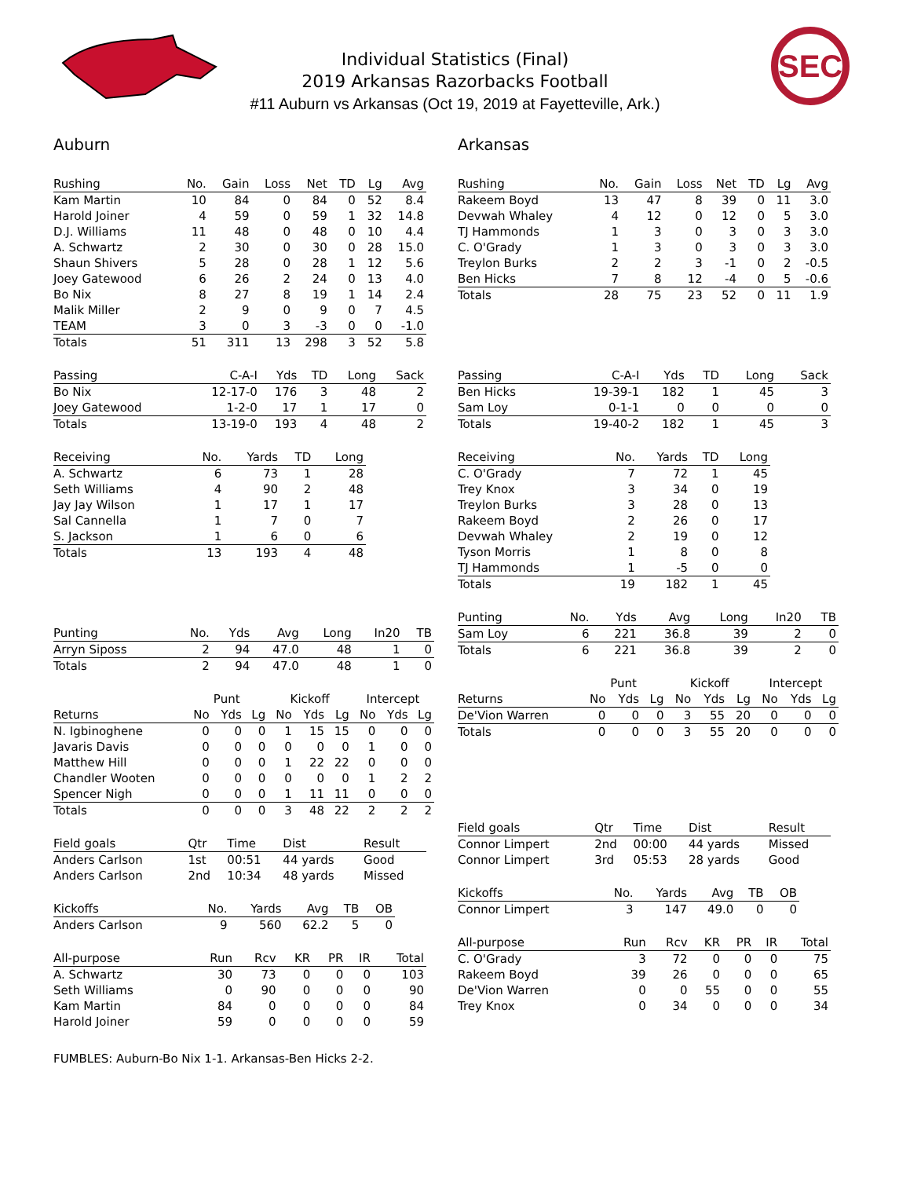Individual Statistics (Final)
2019 Arkansas Razorbacks Football
#11 Auburn vs Arkansas (Oct 19, 2019 at Fayetteville, Ark.)
SEC
Auburn
| Rushing | No. | Gain | Loss | Net | TD | Lg | Avg |
| --- | --- | --- | --- | --- | --- | --- | --- |
| Kam Martin | 10 | 84 | 0 | 84 | 0 | 52 | 8.4 |
| Harold Joiner | 4 | 59 | 0 | 59 | 1 | 32 | 14.8 |
| D.J. Williams | 11 | 48 | 0 | 48 | 0 | 10 | 4.4 |
| A. Schwartz | 2 | 30 | 0 | 30 | 0 | 28 | 15.0 |
| Shaun Shivers | 5 | 28 | 0 | 28 | 1 | 12 | 5.6 |
| Joey Gatewood | 6 | 26 | 2 | 24 | 0 | 13 | 4.0 |
| Bo Nix | 8 | 27 | 8 | 19 | 1 | 14 | 2.4 |
| Malik Miller | 2 | 9 | 0 | 9 | 0 | 7 | 4.5 |
| TEAM | 3 | 0 | 3 | -3 | 0 | 0 | -1.0 |
| Totals | 51 | 311 | 13 | 298 | 3 | 52 | 5.8 |
| Passing | C-A-I | Yds | TD | Long | Sack |
| --- | --- | --- | --- | --- | --- |
| Bo Nix | 12-17-0 | 176 | 3 | 48 | 2 |
| Joey Gatewood | 1-2-0 | 17 | 1 | 17 | 0 |
| Totals | 13-19-0 | 193 | 4 | 48 | 2 |
| Receiving | No. | Yards | TD | Long |
| --- | --- | --- | --- | --- |
| A. Schwartz | 6 | 73 | 1 | 28 |
| Seth Williams | 4 | 90 | 2 | 48 |
| Jay Jay Wilson | 1 | 17 | 1 | 17 |
| Sal Cannella | 1 | 7 | 0 | 7 |
| S. Jackson | 1 | 6 | 0 | 6 |
| Totals | 13 | 193 | 4 | 48 |
| Punting | No. | Yds | Avg | Long | In20 | TB |
| --- | --- | --- | --- | --- | --- | --- |
| Arryn Siposs | 2 | 94 | 47.0 | 48 | 1 | 0 |
| Totals | 2 | 94 | 47.0 | 48 | 1 | 0 |
| | Punt | | | Kickoff | | | Intercept | | |
| Returns | No | Yds | Lg | No | Yds | Lg | No | Yds | Lg |
| N. Igbinoghene | 0 | 0 | 0 | 1 | 15 | 15 | 0 | 0 | 0 |
| Javaris Davis | 0 | 0 | 0 | 0 | 0 | 0 | 1 | 0 | 0 |
| Matthew Hill | 0 | 0 | 0 | 1 | 22 | 22 | 0 | 0 | 0 |
| Chandler Wooten | 0 | 0 | 0 | 0 | 0 | 0 | 1 | 2 | 2 |
| Spencer Nigh | 0 | 0 | 0 | 1 | 11 | 11 | 0 | 0 | 0 |
| Totals | 0 | 0 | 0 | 3 | 48 | 22 | 2 | 2 | 2 |
| Field goals | Qtr | Time | Dist | Result |
| --- | --- | --- | --- | --- |
| Anders Carlson | 1st | 00:51 | 44 yards | Good |
| Anders Carlson | 2nd | 10:34 | 48 yards | Missed |
| Kickoffs | No. | Yards | Avg | TB | OB |
| --- | --- | --- | --- | --- | --- |
| Anders Carlson | 9 | 560 | 62.2 | 5 | 0 |
| All-purpose | Run | Rcv | KR | PR | IR | Total |
| --- | --- | --- | --- | --- | --- | --- |
| A. Schwartz | 30 | 73 | 0 | 0 | 0 | 103 |
| Seth Williams | 0 | 90 | 0 | 0 | 0 | 90 |
| Kam Martin | 84 | 0 | 0 | 0 | 0 | 84 |
| Harold Joiner | 59 | 0 | 0 | 0 | 0 | 59 |
Arkansas
| Rushing | No. | Gain | Loss | Net | TD | Lg | Avg |
| --- | --- | --- | --- | --- | --- | --- | --- |
| Rakeem Boyd | 13 | 47 | 8 | 39 | 0 | 11 | 3.0 |
| Devwah Whaley | 4 | 12 | 0 | 12 | 0 | 5 | 3.0 |
| TJ Hammonds | 1 | 3 | 0 | 3 | 0 | 3 | 3.0 |
| C. O'Grady | 1 | 3 | 0 | 3 | 0 | 3 | 3.0 |
| Treylon Burks | 2 | 2 | 3 | -1 | 0 | 2 | -0.5 |
| Ben Hicks | 7 | 8 | 12 | -4 | 0 | 5 | -0.6 |
| Totals | 28 | 75 | 23 | 52 | 0 | 11 | 1.9 |
| Passing | C-A-I | Yds | TD | Long | Sack |
| --- | --- | --- | --- | --- | --- |
| Ben Hicks | 19-39-1 | 182 | 1 | 45 | 3 |
| Sam Loy | 0-1-1 | 0 | 0 | 0 | 0 |
| Totals | 19-40-2 | 182 | 1 | 45 | 3 |
| Receiving | No. | Yards | TD | Long |
| --- | --- | --- | --- | --- |
| C. O'Grady | 7 | 72 | 1 | 45 |
| Trey Knox | 3 | 34 | 0 | 19 |
| Treylon Burks | 3 | 28 | 0 | 13 |
| Rakeem Boyd | 2 | 26 | 0 | 17 |
| Devwah Whaley | 2 | 19 | 0 | 12 |
| Tyson Morris | 1 | 8 | 0 | 8 |
| TJ Hammonds | 1 | -5 | 0 | 0 |
| Totals | 19 | 182 | 1 | 45 |
| Punting | No. | Yds | Avg | Long | In20 | TB |
| --- | --- | --- | --- | --- | --- | --- |
| Sam Loy | 6 | 221 | 36.8 | 39 | 2 | 0 |
| Totals | 6 | 221 | 36.8 | 39 | 2 | 0 |
| | Punt | | | Kickoff | | | Intercept | | |
| Returns | No | Yds | Lg | No | Yds | Lg | No | Yds | Lg |
| De'Vion Warren | 0 | 0 | 0 | 3 | 55 | 20 | 0 | 0 | 0 |
| Totals | 0 | 0 | 0 | 3 | 55 | 20 | 0 | 0 | 0 |
| Field goals | Qtr | Time | Dist | Result |
| --- | --- | --- | --- | --- |
| Connor Limpert | 2nd | 00:00 | 44 yards | Missed |
| Connor Limpert | 3rd | 05:53 | 28 yards | Good |
| Kickoffs | No. | Yards | Avg | TB | OB |
| --- | --- | --- | --- | --- | --- |
| Connor Limpert | 3 | 147 | 49.0 | 0 | 0 |
| All-purpose | Run | Rcv | KR | PR | IR | Total |
| --- | --- | --- | --- | --- | --- | --- |
| C. O'Grady | 3 | 72 | 0 | 0 | 0 | 75 |
| Rakeem Boyd | 39 | 26 | 0 | 0 | 0 | 65 |
| De'Vion Warren | 0 | 0 | 55 | 0 | 0 | 55 |
| Trey Knox | 0 | 34 | 0 | 0 | 0 | 34 |
FUMBLES: Auburn-Bo Nix 1-1. Arkansas-Ben Hicks 2-2.